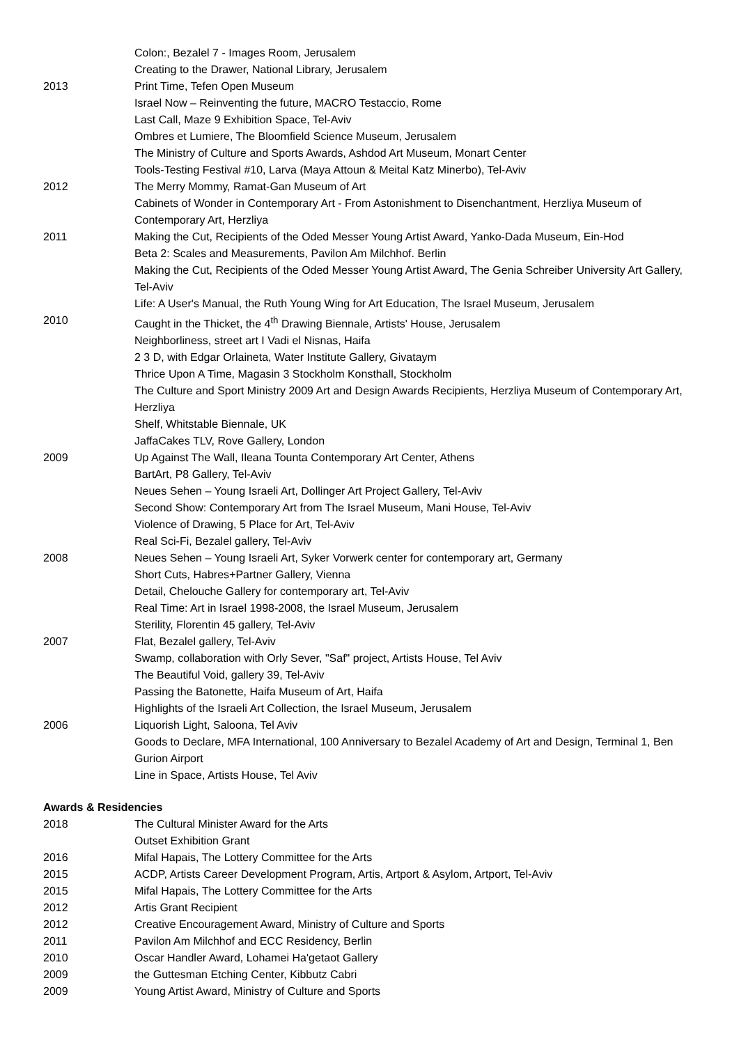Colon:, Bezalel 7 - Images Room, Jerusalem
Creating to the Drawer, National Library, Jerusalem
2013 Print Time, Tefen Open Museum
Israel Now – Reinventing the future, MACRO Testaccio, Rome
Last Call, Maze 9 Exhibition Space, Tel-Aviv
Ombres et Lumiere, The Bloomfield Science Museum, Jerusalem
The Ministry of Culture and Sports Awards, Ashdod Art Museum, Monart Center
Tools-Testing Festival #10, Larva (Maya Attoun & Meital Katz Minerbo), Tel-Aviv
2012 The Merry Mommy, Ramat-Gan Museum of Art
Cabinets of Wonder in Contemporary Art - From Astonishment to Disenchantment, Herzliya Museum of Contemporary Art, Herzliya
2011 Making the Cut, Recipients of the Oded Messer Young Artist Award, Yanko-Dada Museum, Ein-Hod
Beta 2: Scales and Measurements, Pavilon Am Milchhof. Berlin
Making the Cut, Recipients of the Oded Messer Young Artist Award, The Genia Schreiber University Art Gallery, Tel-Aviv
Life: A User's Manual, the Ruth Young Wing for Art Education, The Israel Museum, Jerusalem
2010 Caught in the Thicket, the 4<sup>th</sup> Drawing Biennale, Artists' House, Jerusalem
Neighborliness, street art I Vadi el Nisnas, Haifa
2 3 D, with Edgar Orlaineta, Water Institute Gallery, Givataym
Thrice Upon A Time, Magasin 3 Stockholm Konsthall, Stockholm
The Culture and Sport Ministry 2009 Art and Design Awards Recipients, Herzliya Museum of Contemporary Art, Herzliya
Shelf, Whitstable Biennale, UK
JaffaCakes TLV, Rove Gallery, London
2009 Up Against The Wall, Ileana Tounta Contemporary Art Center, Athens
BartArt, P8 Gallery, Tel-Aviv
Neues Sehen – Young Israeli Art, Dollinger Art Project Gallery, Tel-Aviv
Second Show: Contemporary Art from The Israel Museum, Mani House, Tel-Aviv
Violence of Drawing, 5 Place for Art, Tel-Aviv
Real Sci-Fi, Bezalel gallery, Tel-Aviv
2008 Neues Sehen – Young Israeli Art, Syker Vorwerk center for contemporary art, Germany
Short Cuts, Habres+Partner Gallery, Vienna
Detail, Chelouche Gallery for contemporary art, Tel-Aviv
Real Time: Art in Israel 1998-2008, the Israel Museum, Jerusalem
Sterility, Florentin 45 gallery, Tel-Aviv
2007 Flat, Bezalel gallery, Tel-Aviv
Swamp, collaboration with Orly Sever, "Saf" project, Artists House, Tel Aviv
The Beautiful Void, gallery 39, Tel-Aviv
Passing the Batonette, Haifa Museum of Art, Haifa
Highlights of the Israeli Art Collection, the Israel Museum, Jerusalem
2006 Liquorish Light, Saloona, Tel Aviv
Goods to Declare, MFA International, 100 Anniversary to Bezalel Academy of Art and Design, Terminal 1, Ben Gurion Airport
Line in Space, Artists House, Tel Aviv
Awards & Residencies
2018 The Cultural Minister Award for the Arts
Outset Exhibition Grant
2016 Mifal Hapais, The Lottery Committee for the Arts
2015 ACDP, Artists Career Development Program, Artis, Artport & Asylom, Artport, Tel-Aviv
2015 Mifal Hapais, The Lottery Committee for the Arts
2012 Artis Grant Recipient
2012 Creative Encouragement Award, Ministry of Culture and Sports
2011 Pavilon Am Milchhof and ECC Residency, Berlin
2010 Oscar Handler Award, Lohamei Ha'getaot Gallery
2009 the Guttesman Etching Center, Kibbutz Cabri
2009 Young Artist Award, Ministry of Culture and Sports